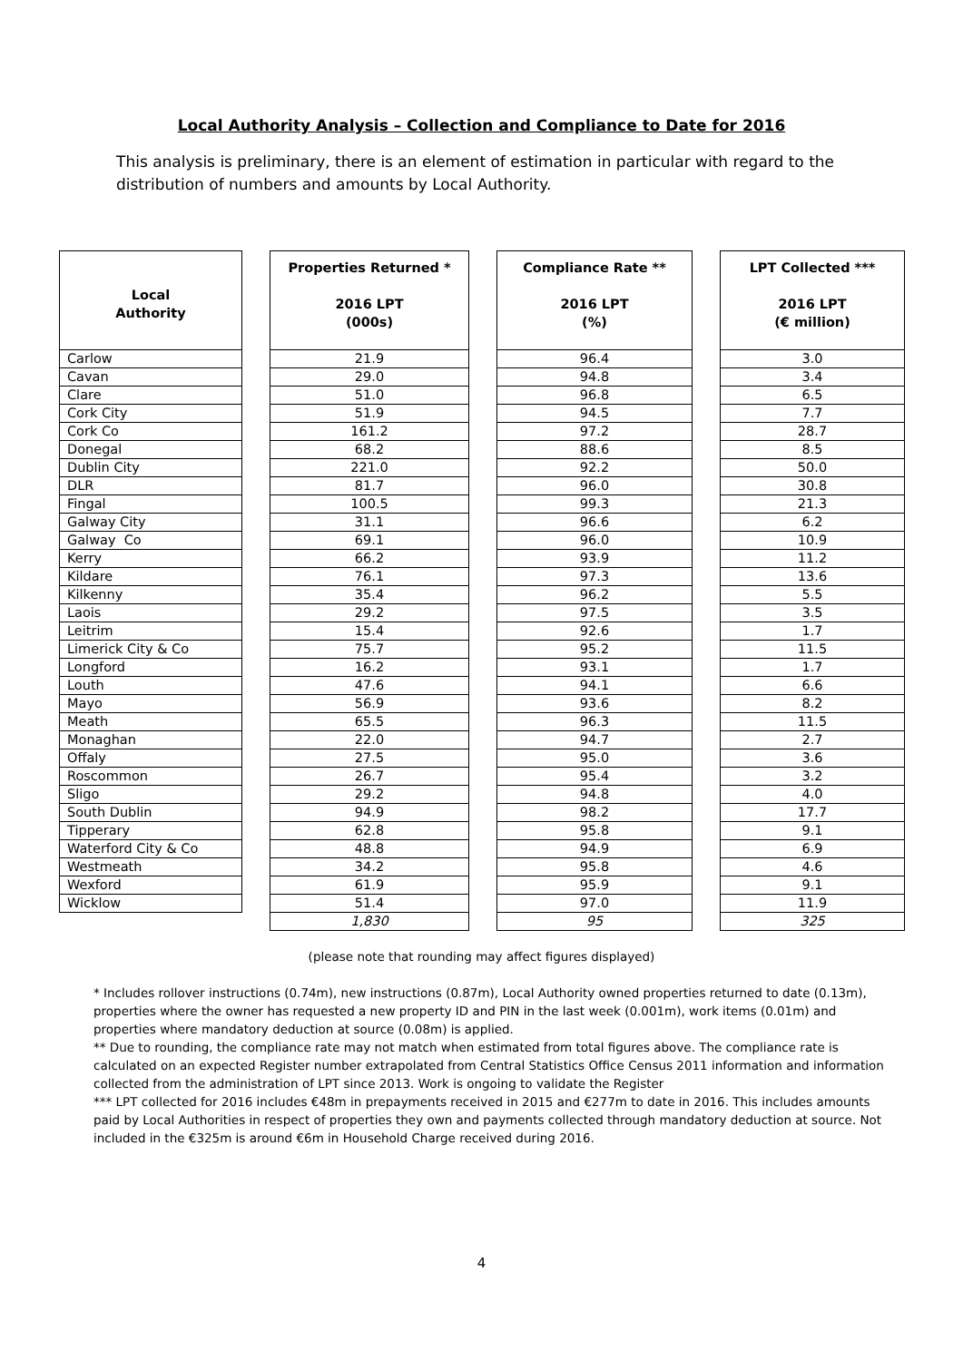Local Authority Analysis – Collection and Compliance to Date for 2016
This analysis is preliminary, there is an element of estimation in particular with regard to the distribution of numbers and amounts by Local Authority.
| Local Authority | | Properties Returned * 2016 LPT (000s) | | Compliance Rate ** 2016 LPT (%) | | LPT Collected *** 2016 LPT (€ million) |
| --- | --- | --- | --- | --- | --- | --- |
| Carlow | | 21.9 | | 96.4 | | 3.0 |
| Cavan | | 29.0 | | 94.8 | | 3.4 |
| Clare | | 51.0 | | 96.8 | | 6.5 |
| Cork City | | 51.9 | | 94.5 | | 7.7 |
| Cork Co | | 161.2 | | 97.2 | | 28.7 |
| Donegal | | 68.2 | | 88.6 | | 8.5 |
| Dublin City | | 221.0 | | 92.2 | | 50.0 |
| DLR | | 81.7 | | 96.0 | | 30.8 |
| Fingal | | 100.5 | | 99.3 | | 21.3 |
| Galway City | | 31.1 | | 96.6 | | 6.2 |
| Galway Co | | 69.1 | | 96.0 | | 10.9 |
| Kerry | | 66.2 | | 93.9 | | 11.2 |
| Kildare | | 76.1 | | 97.3 | | 13.6 |
| Kilkenny | | 35.4 | | 96.2 | | 5.5 |
| Laois | | 29.2 | | 97.5 | | 3.5 |
| Leitrim | | 15.4 | | 92.6 | | 1.7 |
| Limerick City & Co | | 75.7 | | 95.2 | | 11.5 |
| Longford | | 16.2 | | 93.1 | | 1.7 |
| Louth | | 47.6 | | 94.1 | | 6.6 |
| Mayo | | 56.9 | | 93.6 | | 8.2 |
| Meath | | 65.5 | | 96.3 | | 11.5 |
| Monaghan | | 22.0 | | 94.7 | | 2.7 |
| Offaly | | 27.5 | | 95.0 | | 3.6 |
| Roscommon | | 26.7 | | 95.4 | | 3.2 |
| Sligo | | 29.2 | | 94.8 | | 4.0 |
| South Dublin | | 94.9 | | 98.2 | | 17.7 |
| Tipperary | | 62.8 | | 95.8 | | 9.1 |
| Waterford City & Co | | 48.8 | | 94.9 | | 6.9 |
| Westmeath | | 34.2 | | 95.8 | | 4.6 |
| Wexford | | 61.9 | | 95.9 | | 9.1 |
| Wicklow | | 51.4 | | 97.0 | | 11.9 |
| | | 1,830 | | 95 | | 325 |
(please note that rounding may affect figures displayed)
* Includes rollover instructions (0.74m), new instructions (0.87m), Local Authority owned properties returned to date (0.13m), properties where the owner has requested a new property ID and PIN in the last week (0.001m), work items (0.01m) and properties where mandatory deduction at source (0.08m) is applied.
** Due to rounding, the compliance rate may not match when estimated from total figures above. The compliance rate is calculated on an expected Register number extrapolated from Central Statistics Office Census 2011 information and information collected from the administration of LPT since 2013. Work is ongoing to validate the Register
*** LPT collected for 2016 includes €48m in prepayments received in 2015 and €277m to date in 2016. This includes amounts paid by Local Authorities in respect of properties they own and payments collected through mandatory deduction at source. Not included in the €325m is around €6m in Household Charge received during 2016.
4